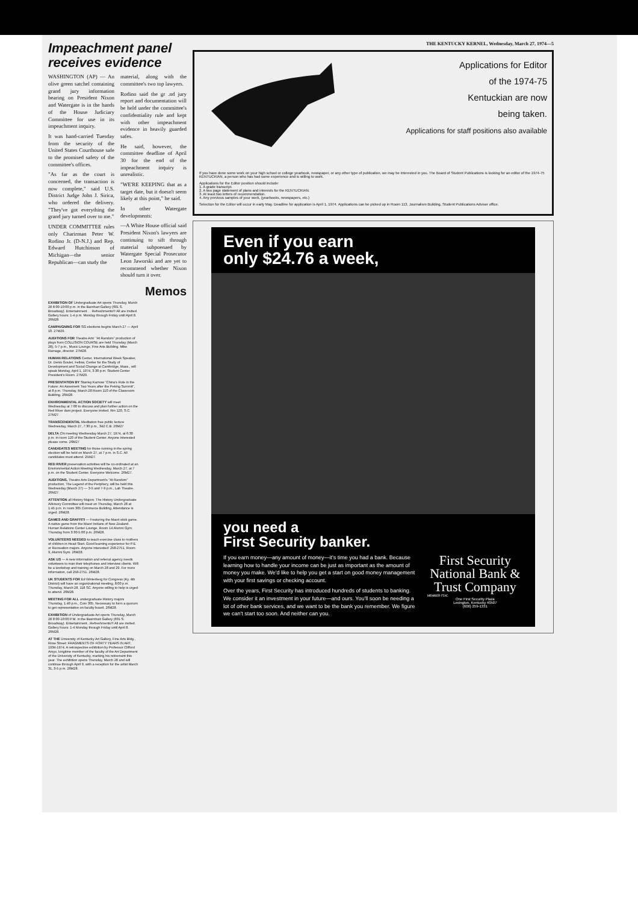Impeachment panel receives evidence
WASHINGTON (AP) — An olive green satchel containing grand jury information bearing on President Nixon and Watergate is in the hands of the House Judiciary Committee for use in its impeachment inquiry.
It was hand-carried Tuesday from the security of the United States Courthouse safe to the promised safety of the committee's offices.
"As far as the court is concerned, the transaction is now complete," said U.S. District Judge John J. Sirica, who ordered the delivery. "They've got everything the grand jury turned over to me."
UNDER COMMITTEE rules only Charirman Peter W. Rodino Jr. (D-N.J.) and Rep. Edward Hutchinson of Michigan—the senior Republican—can study the
material, along with the committee's two top lawyers.
Rodino said the gr .nd jury report and documentation will be held under the committee's confidentiality rule and kept with other impeachment evidence in heavily guarded safes.
He said, however, the committee deadline of April 30 for the end of the impeachment inquiry is unrealistic.
"WE'RE KEEPING that as a target date, but it doesn't seem likely at this point," he said.
In other Watergate developments:
—A White House official said President Nixon's lawyers are continuing to sift through material subpoenaed by Watergate Special Prosecutor Leon Jaworski and are yet to recommend whether Nixon should turn it over.
Memos
EXHIBITION OF Undergraduate Art opens Thursday, March 28 8:00-10:00 p.m. in the Barnhart Gallery (601 S. Broadway). Entertainment . . Refreshments!!! All are invited. Gallery hours: 1-4 p.m. Monday through Friday until April 8. 26M28.
CAMPAIGNING FOR SG elections begins March 27 — April 10. 27M29.
AUDITIONS FOR Theatre Arts' "At Random" production of plays from COLLISION COURSE are held Thursday (March 28), 5-7 p.m., Music Lounge, Fine Arts Building. Mike Ramage, director. 27M28.
HUMAN RELATIONS Center, International Week Speaker, Dr. Denis Goulet, Fellow, Center for the Study of Development and Social Change at Cambridge, Mass., will speak Monday, April 1, 1974, 3:30 p.m. Student Center President's Room. 27M29.
PRESENTATION BY Stanley Karnow "China's Role in the Future: An Assement Two Years after the Peking Summit", at 8 p.m. Thursday, March 28 Room 110 of the Classroom Building. 26M28.
ENVIRONMENTAL ACTION SOCIETY will meet Wednesday at 7:00 to discuss and plan further action on the Red River dam project. Everyone invited. Rm 120, S.C. 27M27.
TRANSCENDENTAL Meditation free public lecture Wednesday, March 27, 7:30 p.m., 342 C.B. 26M27
DELTA Chi meeting Wednesday March 27, 1974, at 6:30 p.m. in room 120 of the Student Center. Anyone interested please come. 26M27
CANDIDATES MEETING for those running in the spring election will be held on March 27, at 7 p.m. in S.C. All candidates must attend. 25M27.
RED RIVER preservation activities will be co-ordinated at an Environmental Action Meeting Wednesday, March 27, at 7 p.m. on the Student Center. Everyone Welcome. 26M27.
AUDITIONS, Theatre Arts Department's "At Random" production, The Legend of the Periphery, will be held this Wednesday (March 27) — 3-5 and 7-9 p.m., Lab Theatre. 26M27.
ATTENTION all History Majors: The History Undergraduate Advisory Committee will meet on Thursday, March 28 at 1:45 p.m. in room 305 Commerce Building. Attendance is urged. 26M28.
GAMES AND GRAFFITI — Featuring the Maori stick game. A native game from the Maori Indians of New Zealand. Human Relations Center Lounge, Room 14 Alumni Gym. Thursday from 3:30-5:00 p.m. 26M28.
VOLUNTEERS NEEDED to teach exercise class to mothers of children in Head Start. Good learning experience for P.E. or Recreation majors. Anyone interested: 258-2751, Room 9, Alumni Gym. 26M28.
ASK US — A new information and referral agency needs volunteers to man their telephones and interview clients. Will be a workshop and training on March 28 and 29. For more information, call 258-2751. 26M28.
UK STUDENTS FOR Ed Winterberg for Congress (Ky. 4th District) will have an organizational meeting, 8:00 p.m. Thursday, March 28, 118 SC. Anyone willing to help is urged to attend. 26M28.
MEETING FOR ALL undergraduate History majors Thursday, 1:40 p.m., Com 305. Necessary to form a quorum to get representative on faculty board. 26M28.
EXHIBITION of Undergraduate Art opens Thursday, March 28 8:00-10:00 P.M. in the Basrnhart Gallery (601 S. Broadway). Entertainment...Refreshments!!! All are invited. Gallery hours: 1-4 Monday through Friday until April 8. 26M28.
AT THE University of Kentucky Art Gallery, Fine Arts Bldg., Rose Street: FRAGMENTS OF FORTY YEARS IN ART, 1934-1974. A retrospective exhibition by Professor Clifford Amyx, longtime member of the faculty of the Art Department of the University of Kentucky, marking his retirement this year. The exhibition opens Thursday, March 28 and will continue through April 9, with a reception for the artist March 31, 3-5 p.m. 26M28.
THE KENTUCKY KERNEL, Wednesday, March 27, 1974—5
Applications for Editor
of the 1974-75
Kentuckian are now
being taken.
Applications for staff positions also available
If you have done some work on your high school or college yearbook, newspaper, or any other type of publication, we may be interested in you. The Board of Student Publications is looking for an editor of the 1974-75 KENTUCKIAN, a person who has had some experience and is willing to work.
Applications for the Editor position should include:
1. A grade transcript.
2. A two page statement of plans and interests for the KENTUCKIAN.
3. At least two letters of recommendation.
4. Any previous samples of your work, (yearbooks, newspapers, etc.)
Selection for the Editor will occur in early May. Deadline for application is April 1, 1974. Applications can be picked up in Room 113, Journalism Building, Student Publications Adviser office.
Even if you earn
only $24.76 a week,
you need a
First Security banker.
If you earn money—any amount of money—it's time you had a bank. Because learning how to handle your income can be just as important as the amount of money you make. We'd like to help you get a start on good money management with your first savings or checking account.
Over the years, First Security has introduced hundreds of students to banking. We consider it an investment in your future—and ours. You'll soon be needing a lot of other bank services, and we want to be the bank you remember. We figure we can't start too soon. And neither can you.
First Security National Bank & Trust Company
MEMBER FDIC
One First Security Plaza
Lexington, Kentucky 40507
(606) 259-1331